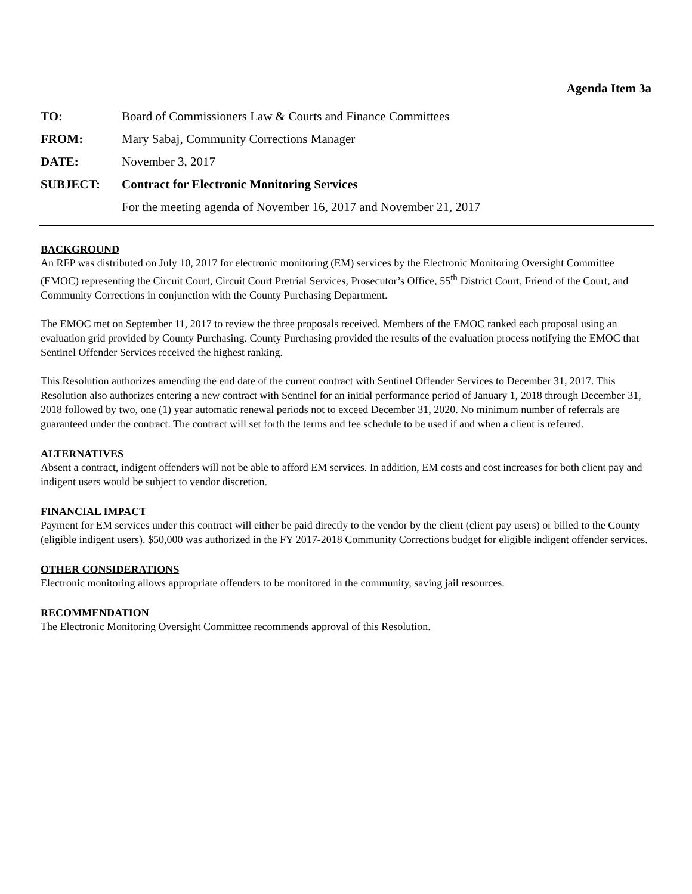Agenda Item 3a
| TO: | Board of Commissioners Law & Courts and Finance Committees |
| FROM: | Mary Sabaj, Community Corrections Manager |
| DATE: | November 3, 2017 |
| SUBJECT: | Contract for Electronic Monitoring Services |
| | For the meeting agenda of November 16, 2017 and November 21, 2017 |
BACKGROUND
An RFP was distributed on July 10, 2017 for electronic monitoring (EM) services by the Electronic Monitoring Oversight Committee (EMOC) representing the Circuit Court, Circuit Court Pretrial Services, Prosecutor’s Office, 55<sup>th</sup> District Court, Friend of the Court, and Community Corrections in conjunction with the County Purchasing Department.
The EMOC met on September 11, 2017 to review the three proposals received. Members of the EMOC ranked each proposal using an evaluation grid provided by County Purchasing. County Purchasing provided the results of the evaluation process notifying the EMOC that Sentinel Offender Services received the highest ranking.
This Resolution authorizes amending the end date of the current contract with Sentinel Offender Services to December 31, 2017. This Resolution also authorizes entering a new contract with Sentinel for an initial performance period of January 1, 2018 through December 31, 2018 followed by two, one (1) year automatic renewal periods not to exceed December 31, 2020. No minimum number of referrals are guaranteed under the contract. The contract will set forth the terms and fee schedule to be used if and when a client is referred.
ALTERNATIVES
Absent a contract, indigent offenders will not be able to afford EM services. In addition, EM costs and cost increases for both client pay and indigent users would be subject to vendor discretion.
FINANCIAL IMPACT
Payment for EM services under this contract will either be paid directly to the vendor by the client (client pay users) or billed to the County (eligible indigent users). $50,000 was authorized in the FY 2017-2018 Community Corrections budget for eligible indigent offender services.
OTHER CONSIDERATIONS
Electronic monitoring allows appropriate offenders to be monitored in the community, saving jail resources.
RECOMMENDATION
The Electronic Monitoring Oversight Committee recommends approval of this Resolution.